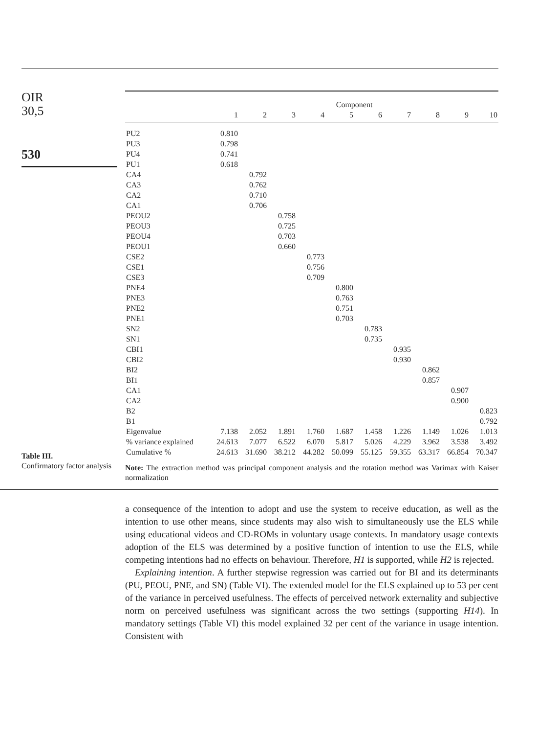OIR
30,5
530
Table III.
Confirmatory factor analysis
| | Component | | | | | | | | | |
| --- | --- | --- | --- | --- | --- | --- | --- | --- | --- | --- |
| | 1 | 2 | 3 | 4 | 5 | 6 | 7 | 8 | 9 | 10 |
| PU2 | 0.810 | | | | | | | | | |
| PU3 | 0.798 | | | | | | | | | |
| PU4 | 0.741 | | | | | | | | | |
| PU1 | 0.618 | | | | | | | | | |
| CA4 | | 0.792 | | | | | | | | |
| CA3 | | 0.762 | | | | | | | | |
| CA2 | | 0.710 | | | | | | | | |
| CA1 | | 0.706 | | | | | | | | |
| PEOU2 | | | 0.758 | | | | | | | |
| PEOU3 | | | 0.725 | | | | | | | |
| PEOU4 | | | 0.703 | | | | | | | |
| PEOU1 | | | 0.660 | | | | | | | |
| CSE2 | | | | 0.773 | | | | | | |
| CSE1 | | | | 0.756 | | | | | | |
| CSE3 | | | | 0.709 | | | | | | |
| PNE4 | | | | | 0.800 | | | | | |
| PNE3 | | | | | 0.763 | | | | | |
| PNE2 | | | | | 0.751 | | | | | |
| PNE1 | | | | | 0.703 | | | | | |
| SN2 | | | | | | 0.783 | | | | |
| SN1 | | | | | | 0.735 | | | | |
| CBI1 | | | | | | | 0.935 | | | |
| CBI2 | | | | | | | 0.930 | | | |
| BI2 | | | | | | | | 0.862 | | |
| BI1 | | | | | | | | 0.857 | | |
| CA1 | | | | | | | | | 0.907 | |
| CA2 | | | | | | | | | 0.900 | |
| B2 | | | | | | | | | | 0.823 |
| B1 | | | | | | | | | | 0.792 |
| Eigenvalue | 7.138 | 2.052 | 1.891 | 1.760 | 1.687 | 1.458 | 1.226 | 1.149 | 1.026 | 1.013 |
| % variance explained | 24.613 | 7.077 | 6.522 | 6.070 | 5.817 | 5.026 | 4.229 | 3.962 | 3.538 | 3.492 |
| Cumulative % | 24.613 | 31.690 | 38.212 | 44.282 | 50.099 | 55.125 | 59.355 | 63.317 | 66.854 | 70.347 |
Note: The extraction method was principal component analysis and the rotation method was Varimax with Kaiser normalization
a consequence of the intention to adopt and use the system to receive education, as well as the intention to use other means, since students may also wish to simultaneously use the ELS while using educational videos and CD-ROMs in voluntary usage contexts. In mandatory usage contexts adoption of the ELS was determined by a positive function of intention to use the ELS, while competing intentions had no effects on behaviour. Therefore, H1 is supported, while H2 is rejected.
Explaining intention. A further stepwise regression was carried out for BI and its determinants (PU, PEOU, PNE, and SN) (Table VI). The extended model for the ELS explained up to 53 per cent of the variance in perceived usefulness. The effects of perceived network externality and subjective norm on perceived usefulness was significant across the two settings (supporting H14). In mandatory settings (Table VI) this model explained 32 per cent of the variance in usage intention. Consistent with